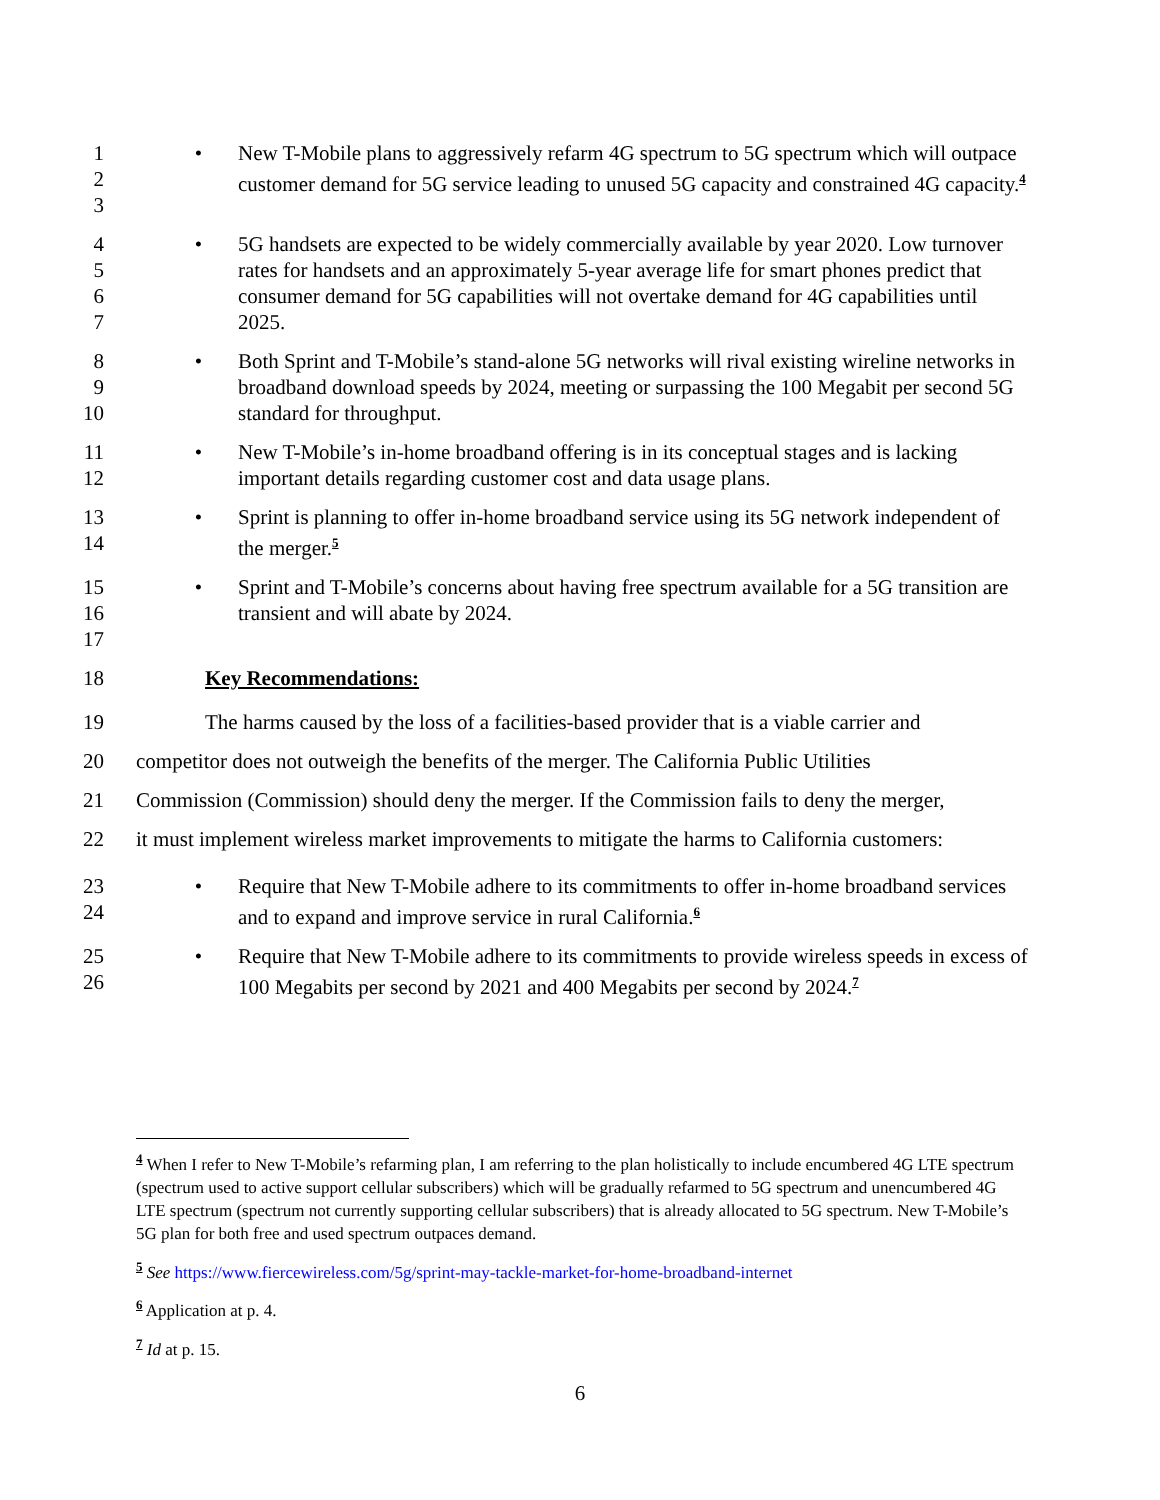1
2
3
• New T-Mobile plans to aggressively refarm 4G spectrum to 5G spectrum which will outpace customer demand for 5G service leading to unused 5G capacity and constrained 4G capacity.<sup>4</sup>
4
5
6
7
• 5G handsets are expected to be widely commercially available by year 2020. Low turnover rates for handsets and an approximately 5-year average life for smart phones predict that consumer demand for 5G capabilities will not overtake demand for 4G capabilities until 2025.
8
9
10
• Both Sprint and T-Mobile’s stand-alone 5G networks will rival existing wireline networks in broadband download speeds by 2024, meeting or surpassing the 100 Megabit per second 5G standard for throughput.
11
12
• New T-Mobile’s in-home broadband offering is in its conceptual stages and is lacking important details regarding customer cost and data usage plans.
13
14
• Sprint is planning to offer in-home broadband service using its 5G network independent of the merger.<sup>5</sup>
15
16
17
• Sprint and T-Mobile’s concerns about having free spectrum available for a 5G transition are transient and will abate by 2024.
18 Key Recommendations:
19 The harms caused by the loss of a facilities-based provider that is a viable carrier and
20 competitor does not outweigh the benefits of the merger. The California Public Utilities
21 Commission (Commission) should deny the merger. If the Commission fails to deny the merger,
22 it must implement wireless market improvements to mitigate the harms to California customers:
23
24
• Require that New T-Mobile adhere to its commitments to offer in-home broadband services and to expand and improve service in rural California.<sup>6</sup>
25
26
• Require that New T-Mobile adhere to its commitments to provide wireless speeds in excess of 100 Megabits per second by 2021 and 400 Megabits per second by 2024.<sup>7</sup>
<sup>4</sup> When I refer to New T-Mobile’s refarming plan, I am referring to the plan holistically to include encumbered 4G LTE spectrum (spectrum used to active support cellular subscribers) which will be gradually refarmed to 5G spectrum and unencumbered 4G LTE spectrum (spectrum not currently supporting cellular subscribers) that is already allocated to 5G spectrum. New T-Mobile’s 5G plan for both free and used spectrum outpaces demand.
<sup>5</sup> See https://www.fiercewireless.com/5g/sprint-may-tackle-market-for-home-broadband-internet
<sup>6</sup> Application at p. 4.
<sup>7</sup> Id at p. 15.
6